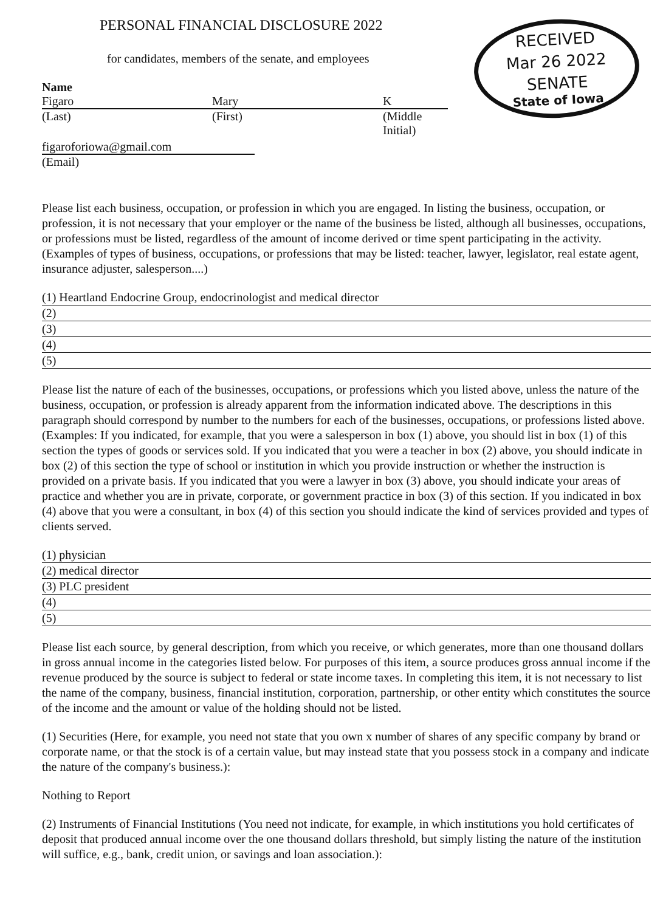RECEIVED
Mar 26 2022
SENATE
State of Iowa
PERSONAL FINANCIAL DISCLOSURE 2022
for candidates, members of the senate, and employees
Name
Figaro Mary K
(Last) (First) (Middle
Initial)
figaroforiowa@gmail.com
(Email)
Please list each business, occupation, or profession in which you are engaged. In listing the business, occupation, or profession, it is not necessary that your employer or the name of the business be listed, although all businesses, occupations, or professions must be listed, regardless of the amount of income derived or time spent participating in the activity. (Examples of types of business, occupations, or professions that may be listed: teacher, lawyer, legislator, real estate agent, insurance adjuster, salesperson....)
(1) Heartland Endocrine Group, endocrinologist and medical director
(2)
(3)
(4)
(5)
Please list the nature of each of the businesses, occupations, or professions which you listed above, unless the nature of the business, occupation, or profession is already apparent from the information indicated above. The descriptions in this paragraph should correspond by number to the numbers for each of the businesses, occupations, or professions listed above. (Examples: If you indicated, for example, that you were a salesperson in box (1) above, you should list in box (1) of this section the types of goods or services sold. If you indicated that you were a teacher in box (2) above, you should indicate in box (2) of this section the type of school or institution in which you provide instruction or whether the instruction is provided on a private basis. If you indicated that you were a lawyer in box (3) above, you should indicate your areas of practice and whether you are in private, corporate, or government practice in box (3) of this section. If you indicated in box (4) above that you were a consultant, in box (4) of this section you should indicate the kind of services provided and types of clients served.
(1) physician
(2) medical director
(3) PLC president
(4)
(5)
Please list each source, by general description, from which you receive, or which generates, more than one thousand dollars in gross annual income in the categories listed below. For purposes of this item, a source produces gross annual income if the revenue produced by the source is subject to federal or state income taxes. In completing this item, it is not necessary to list the name of the company, business, financial institution, corporation, partnership, or other entity which constitutes the source of the income and the amount or value of the holding should not be listed.
(1) Securities (Here, for example, you need not state that you own x number of shares of any specific company by brand or corporate name, or that the stock is of a certain value, but may instead state that you possess stock in a company and indicate the nature of the company's business.):
Nothing to Report
(2) Instruments of Financial Institutions (You need not indicate, for example, in which institutions you hold certificates of deposit that produced annual income over the one thousand dollars threshold, but simply listing the nature of the institution will suffice, e.g., bank, credit union, or savings and loan association.):